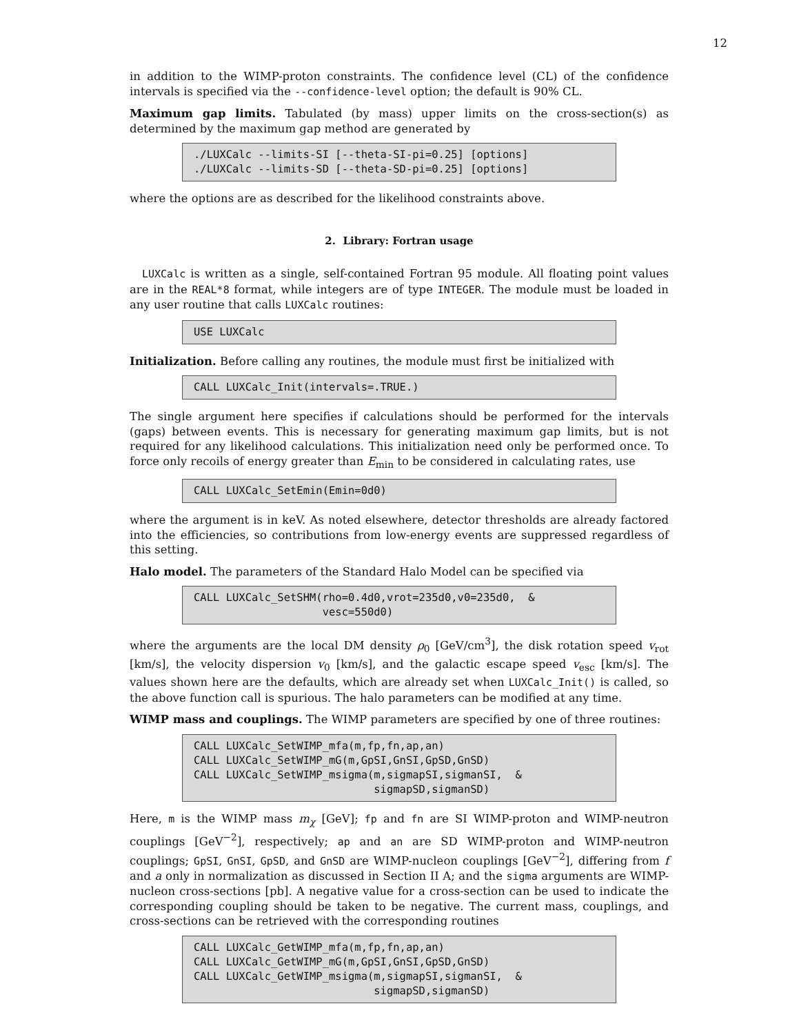12
in addition to the WIMP-proton constraints. The confidence level (CL) of the confidence intervals is specified via the --confidence-level option; the default is 90% CL.
Maximum gap limits. Tabulated (by mass) upper limits on the cross-section(s) as determined by the maximum gap method are generated by
./LUXCalc --limits-SI [--theta-SI-pi=0.25] [options] ./LUXCalc --limits-SD [--theta-SD-pi=0.25] [options]
where the options are as described for the likelihood constraints above.
2. Library: Fortran usage
LUXCalc is written as a single, self-contained Fortran 95 module. All floating point values are in the REAL*8 format, while integers are of type INTEGER. The module must be loaded in any user routine that calls LUXCalc routines:
USE LUXCalc
Initialization. Before calling any routines, the module must first be initialized with
CALL LUXCalc_Init(intervals=.TRUE.)
The single argument here specifies if calculations should be performed for the intervals (gaps) between events. This is necessary for generating maximum gap limits, but is not required for any likelihood calculations. This initialization need only be performed once. To force only recoils of energy greater than E<sub>min</sub> to be considered in calculating rates, use
CALL LUXCalc_SetEmin(Emin=0d0)
where the argument is in keV. As noted elsewhere, detector thresholds are already factored into the efficiencies, so contributions from low-energy events are suppressed regardless of this setting.
Halo model. The parameters of the Standard Halo Model can be specified via
CALL LUXCalc_SetSHM(rho=0.4d0,vrot=235d0,v0=235d0, & vesc=550d0)
where the arguments are the local DM density ρ<sub>0</sub> [GeV/cm<sup>3</sup>], the disk rotation speed v<sub>rot</sub> [km/s], the velocity dispersion v<sub>0</sub> [km/s], and the galactic escape speed v<sub>esc</sub> [km/s]. The values shown here are the defaults, which are already set when LUXCalc_Init() is called, so the above function call is spurious. The halo parameters can be modified at any time.
WIMP mass and couplings. The WIMP parameters are specified by one of three routines:
CALL LUXCalc_SetWIMP_mfa(m,fp,fn,ap,an) CALL LUXCalc_SetWIMP_mG(m,GpSI,GnSI,GpSD,GnSD) CALL LUXCalc_SetWIMP_msigma(m,sigmapSI,sigmanSI, & sigmapSD,sigmanSD)
Here, m is the WIMP mass m<sub>χ</sub> [GeV]; fp and fn are SI WIMP-proton and WIMP-neutron couplings [GeV<sup>−2</sup>], respectively; ap and an are SD WIMP-proton and WIMP-neutron couplings; GpSI, GnSI, GpSD, and GnSD are WIMP-nucleon couplings [GeV<sup>−2</sup>], differing from f and a only in normalization as discussed in Section II A; and the sigma arguments are WIMP-nucleon cross-sections [pb]. A negative value for a cross-section can be used to indicate the corresponding coupling should be taken to be negative. The current mass, couplings, and cross-sections can be retrieved with the corresponding routines
CALL LUXCalc_GetWIMP_mfa(m,fp,fn,ap,an) CALL LUXCalc_GetWIMP_mG(m,GpSI,GnSI,GpSD,GnSD) CALL LUXCalc_GetWIMP_msigma(m,sigmapSI,sigmanSI, & sigmapSD,sigmanSD)